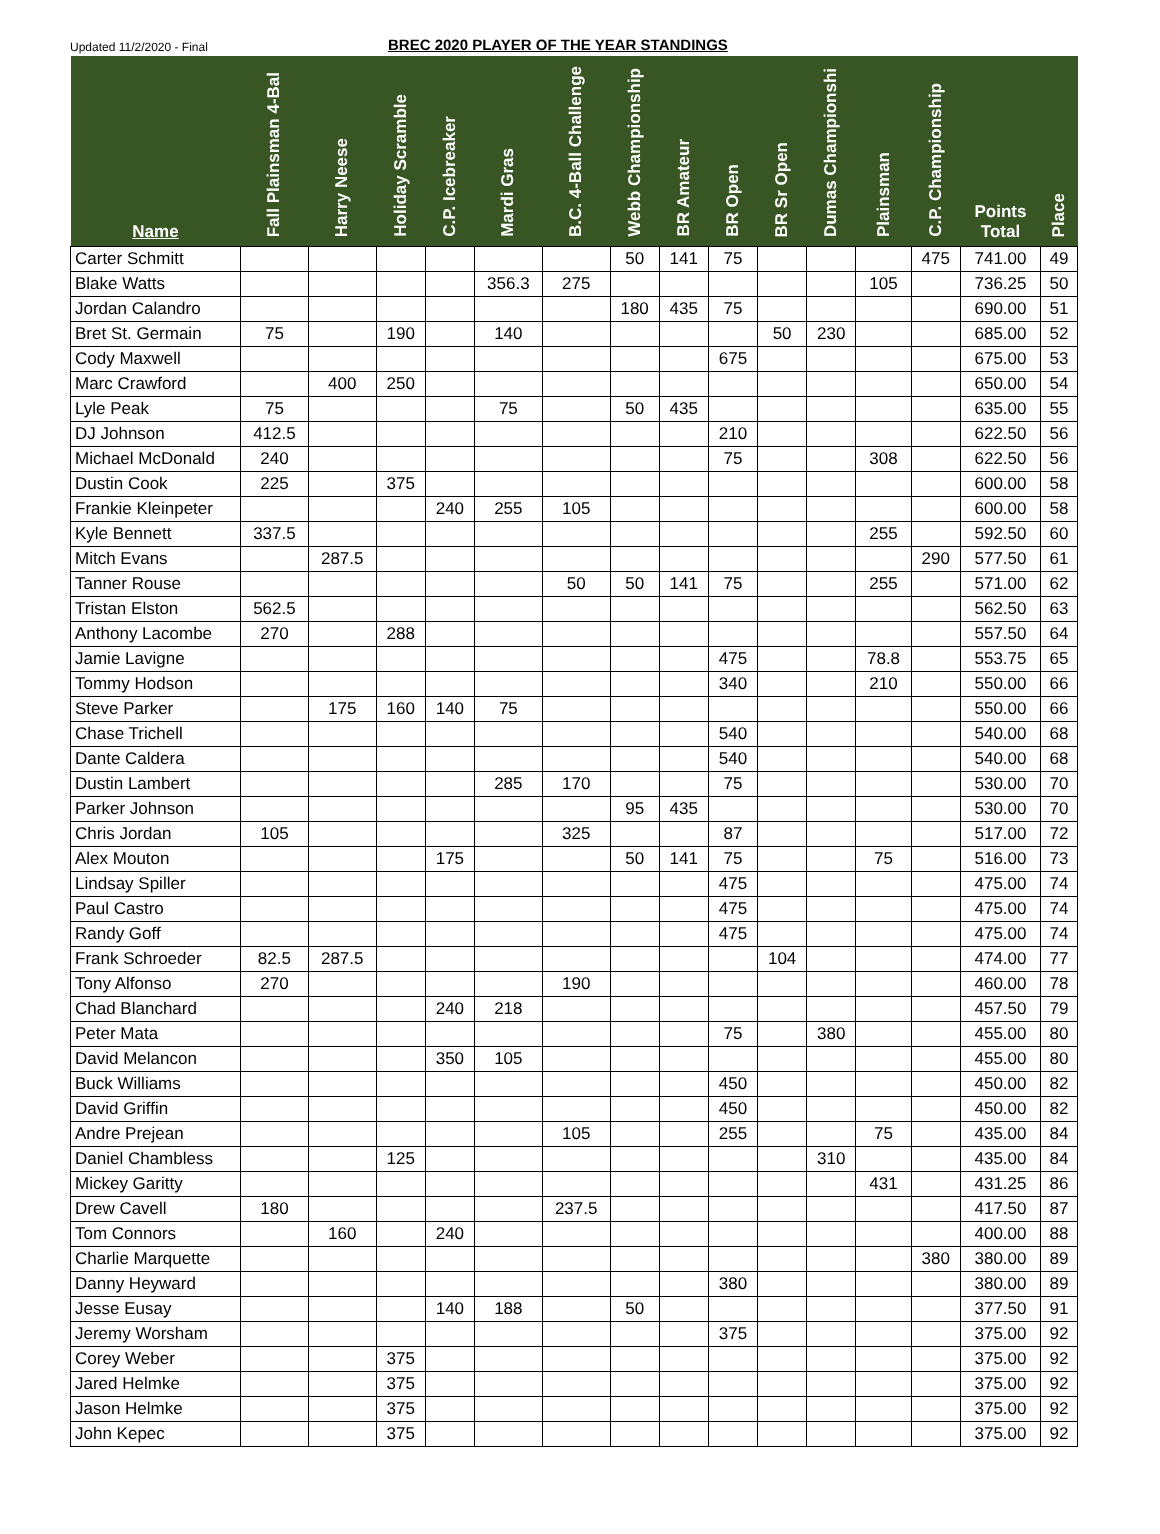Updated 11/2/2020 - Final BREC 2020 PLAYER OF THE YEAR STANDINGS
| Name | Fall Plainsman 4-Bal | Harry Neese | Holiday Scramble | C.P. Icebreaker | Mardi Gras | B.C. 4-Ball Challenge | Webb Championship | BR Amateur | BR Open | BR Sr Open | Dumas Championshi | Plainsman | C.P. Championship | Points Total | Place |
| --- | --- | --- | --- | --- | --- | --- | --- | --- | --- | --- | --- | --- | --- | --- | --- |
| Carter Schmitt | | | | | | | 50 | 141 | 75 | | | | 475 | 741.00 | 49 |
| Blake Watts | | | | | 356.3 | 275 | | | | | | 105 | | 736.25 | 50 |
| Jordan Calandro | | | | | | | 180 | 435 | 75 | | | | | 690.00 | 51 |
| Bret St. Germain | 75 | | 190 | | 140 | | | | | 50 | 230 | | | 685.00 | 52 |
| Cody Maxwell | | | | | | | | | 675 | | | | | 675.00 | 53 |
| Marc Crawford | | 400 | 250 | | | | | | | | | | | 650.00 | 54 |
| Lyle Peak | 75 | | | | 75 | | 50 | 435 | | | | | | 635.00 | 55 |
| DJ Johnson | 412.5 | | | | | | | | 210 | | | | | 622.50 | 56 |
| Michael McDonald | 240 | | | | | | | | 75 | | | 308 | | 622.50 | 56 |
| Dustin Cook | 225 | | 375 | | | | | | | | | | | 600.00 | 58 |
| Frankie Kleinpeter | | | | 240 | 255 | 105 | | | | | | | | 600.00 | 58 |
| Kyle Bennett | 337.5 | | | | | | | | | | | 255 | | 592.50 | 60 |
| Mitch Evans | | 287.5 | | | | | | | | | | | 290 | 577.50 | 61 |
| Tanner Rouse | | | | | | 50 | 50 | 141 | 75 | | | 255 | | 571.00 | 62 |
| Tristan Elston | 562.5 | | | | | | | | | | | | | 562.50 | 63 |
| Anthony Lacombe | 270 | | 288 | | | | | | | | | | | 557.50 | 64 |
| Jamie Lavigne | | | | | | | | | 475 | | | 78.8 | | 553.75 | 65 |
| Tommy Hodson | | | | | | | | | 340 | | | 210 | | 550.00 | 66 |
| Steve Parker | | 175 | 160 | 140 | 75 | | | | | | | | | 550.00 | 66 |
| Chase Trichell | | | | | | | | | 540 | | | | | 540.00 | 68 |
| Dante Caldera | | | | | | | | | 540 | | | | | 540.00 | 68 |
| Dustin Lambert | | | | | 285 | 170 | | | 75 | | | | | 530.00 | 70 |
| Parker Johnson | | | | | | | 95 | 435 | | | | | | 530.00 | 70 |
| Chris Jordan | 105 | | | | | 325 | | | 87 | | | | | 517.00 | 72 |
| Alex Mouton | | | | 175 | | | 50 | 141 | 75 | | | 75 | | 516.00 | 73 |
| Lindsay Spiller | | | | | | | | | 475 | | | | | 475.00 | 74 |
| Paul Castro | | | | | | | | | 475 | | | | | 475.00 | 74 |
| Randy Goff | | | | | | | | | 475 | | | | | 475.00 | 74 |
| Frank Schroeder | 82.5 | 287.5 | | | | | | | | 104 | | | | 474.00 | 77 |
| Tony Alfonso | 270 | | | | | 190 | | | | | | | | 460.00 | 78 |
| Chad Blanchard | | | | 240 | 218 | | | | | | | | | 457.50 | 79 |
| Peter Mata | | | | | | | | | 75 | | 380 | | | 455.00 | 80 |
| David Melancon | | | | 350 | 105 | | | | | | | | | 455.00 | 80 |
| Buck Williams | | | | | | | | | 450 | | | | | 450.00 | 82 |
| David Griffin | | | | | | | | | 450 | | | | | 450.00 | 82 |
| Andre Prejean | | | | | | 105 | | | 255 | | | 75 | | 435.00 | 84 |
| Daniel Chambless | | | 125 | | | | | | | | 310 | | | 435.00 | 84 |
| Mickey Garitty | | | | | | | | | | | | 431 | | 431.25 | 86 |
| Drew Cavell | 180 | | | | | 237.5 | | | | | | | | 417.50 | 87 |
| Tom Connors | | 160 | | 240 | | | | | | | | | | 400.00 | 88 |
| Charlie Marquette | | | | | | | | | | | | | 380 | 380.00 | 89 |
| Danny Heyward | | | | | | | | | 380 | | | | | 380.00 | 89 |
| Jesse Eusay | | | | 140 | 188 | | 50 | | | | | | | 377.50 | 91 |
| Jeremy Worsham | | | | | | | | | 375 | | | | | 375.00 | 92 |
| Corey Weber | | | 375 | | | | | | | | | | | 375.00 | 92 |
| Jared Helmke | | | 375 | | | | | | | | | | | 375.00 | 92 |
| Jason Helmke | | | 375 | | | | | | | | | | | 375.00 | 92 |
| John Kepec | | | 375 | | | | | | | | | | | 375.00 | 92 |